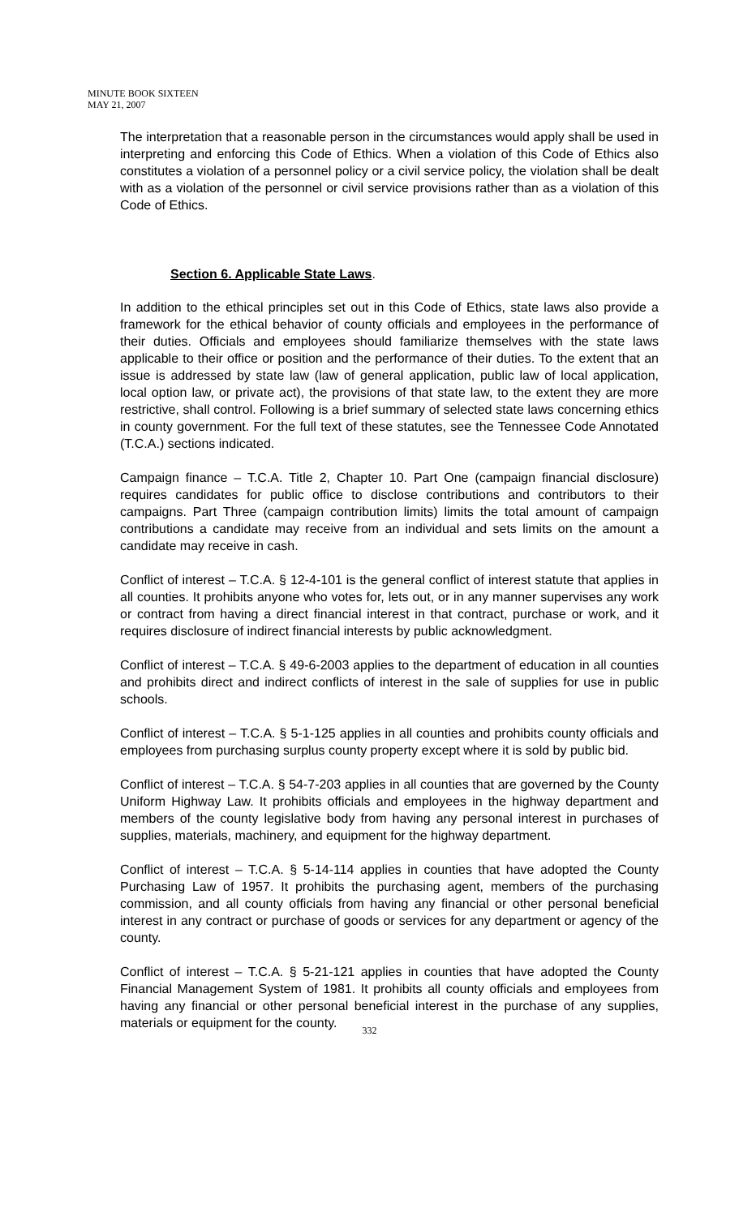MINUTE BOOK SIXTEEN
MAY 21, 2007
The interpretation that a reasonable person in the circumstances would apply shall be used in interpreting and enforcing this Code of Ethics. When a violation of this Code of Ethics also constitutes a violation of a personnel policy or a civil service policy, the violation shall be dealt with as a violation of the personnel or civil service provisions rather than as a violation of this Code of Ethics.
Section 6. Applicable State Laws.
In addition to the ethical principles set out in this Code of Ethics, state laws also provide a framework for the ethical behavior of county officials and employees in the performance of their duties. Officials and employees should familiarize themselves with the state laws applicable to their office or position and the performance of their duties. To the extent that an issue is addressed by state law (law of general application, public law of local application, local option law, or private act), the provisions of that state law, to the extent they are more restrictive, shall control. Following is a brief summary of selected state laws concerning ethics in county government. For the full text of these statutes, see the Tennessee Code Annotated (T.C.A.) sections indicated.
Campaign finance – T.C.A. Title 2, Chapter 10. Part One (campaign financial disclosure) requires candidates for public office to disclose contributions and contributors to their campaigns. Part Three (campaign contribution limits) limits the total amount of campaign contributions a candidate may receive from an individual and sets limits on the amount a candidate may receive in cash.
Conflict of interest – T.C.A. § 12-4-101 is the general conflict of interest statute that applies in all counties. It prohibits anyone who votes for, lets out, or in any manner supervises any work or contract from having a direct financial interest in that contract, purchase or work, and it requires disclosure of indirect financial interests by public acknowledgment.
Conflict of interest – T.C.A. § 49-6-2003 applies to the department of education in all counties and prohibits direct and indirect conflicts of interest in the sale of supplies for use in public schools.
Conflict of interest – T.C.A. § 5-1-125 applies in all counties and prohibits county officials and employees from purchasing surplus county property except where it is sold by public bid.
Conflict of interest – T.C.A. § 54-7-203 applies in all counties that are governed by the County Uniform Highway Law. It prohibits officials and employees in the highway department and members of the county legislative body from having any personal interest in purchases of supplies, materials, machinery, and equipment for the highway department.
Conflict of interest – T.C.A. § 5-14-114 applies in counties that have adopted the County Purchasing Law of 1957. It prohibits the purchasing agent, members of the purchasing commission, and all county officials from having any financial or other personal beneficial interest in any contract or purchase of goods or services for any department or agency of the county.
Conflict of interest – T.C.A. § 5-21-121 applies in counties that have adopted the County Financial Management System of 1981. It prohibits all county officials and employees from having any financial or other personal beneficial interest in the purchase of any supplies, materials or equipment for the county.
332